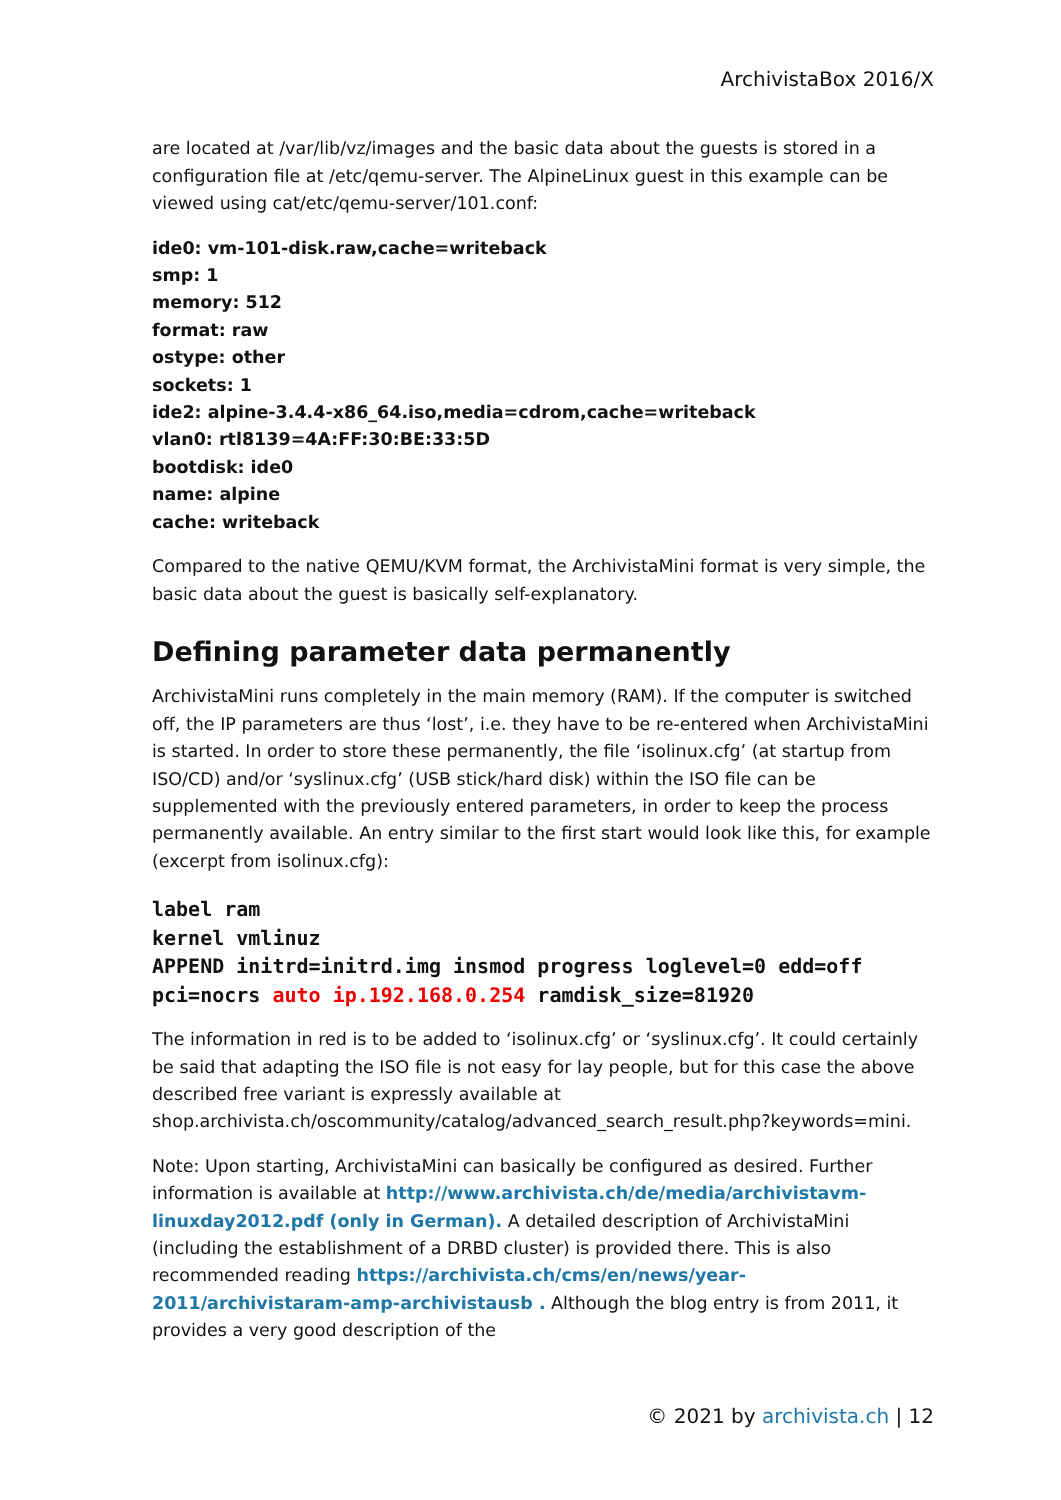ArchivistaBox 2016/X
are located at /var/lib/vz/images and the basic data about the guests is stored in a configuration file at /etc/qemu-server. The AlpineLinux guest in this example can be viewed using cat/etc/qemu-server/101.conf:
ide0: vm-101-disk.raw,cache=writeback
smp: 1
memory: 512
format: raw
ostype: other
sockets: 1
ide2: alpine-3.4.4-x86_64.iso,media=cdrom,cache=writeback
vlan0: rtl8139=4A:FF:30:BE:33:5D
bootdisk: ide0
name: alpine
cache: writeback
Compared to the native QEMU/KVM format, the ArchivistaMini format is very simple, the basic data about the guest is basically self-explanatory.
Defining parameter data permanently
ArchivistaMini runs completely in the main memory (RAM). If the computer is switched off, the IP parameters are thus ‘lost’, i.e. they have to be re-entered when ArchivistaMini is started. In order to store these permanently, the file ‘isolinux.cfg’ (at startup from ISO/CD) and/or ‘syslinux.cfg’ (USB stick/hard disk) within the ISO file can be supplemented with the previously entered parameters, in order to keep the process permanently available. An entry similar to the first start would look like this, for example (excerpt from isolinux.cfg):
label ram
kernel vmlinuz
APPEND initrd=initrd.img insmod progress loglevel=0 edd=off pci=nocrs auto ip.192.168.0.254 ramdisk_size=81920
The information in red is to be added to ‘isolinux.cfg’ or ‘syslinux.cfg’. It could certainly be said that adapting the ISO file is not easy for lay people, but for this case the above described free variant is expressly available at shop.archivista.ch/oscommunity/catalog/advanced_search_result.php?keywords=mini.
Note: Upon starting, ArchivistaMini can basically be configured as desired. Further information is available at http://www.archivista.ch/de/media/archivistavm-linuxday2012.pdf (only in German). A detailed description of ArchivistaMini (including the establishment of a DRBD cluster) is provided there. This is also recommended reading https://archivista.ch/cms/en/news/year-2011/archivistaram-amp-archivistausb . Although the blog entry is from 2011, it provides a very good description of the
© 2021 by archivista.ch | 12